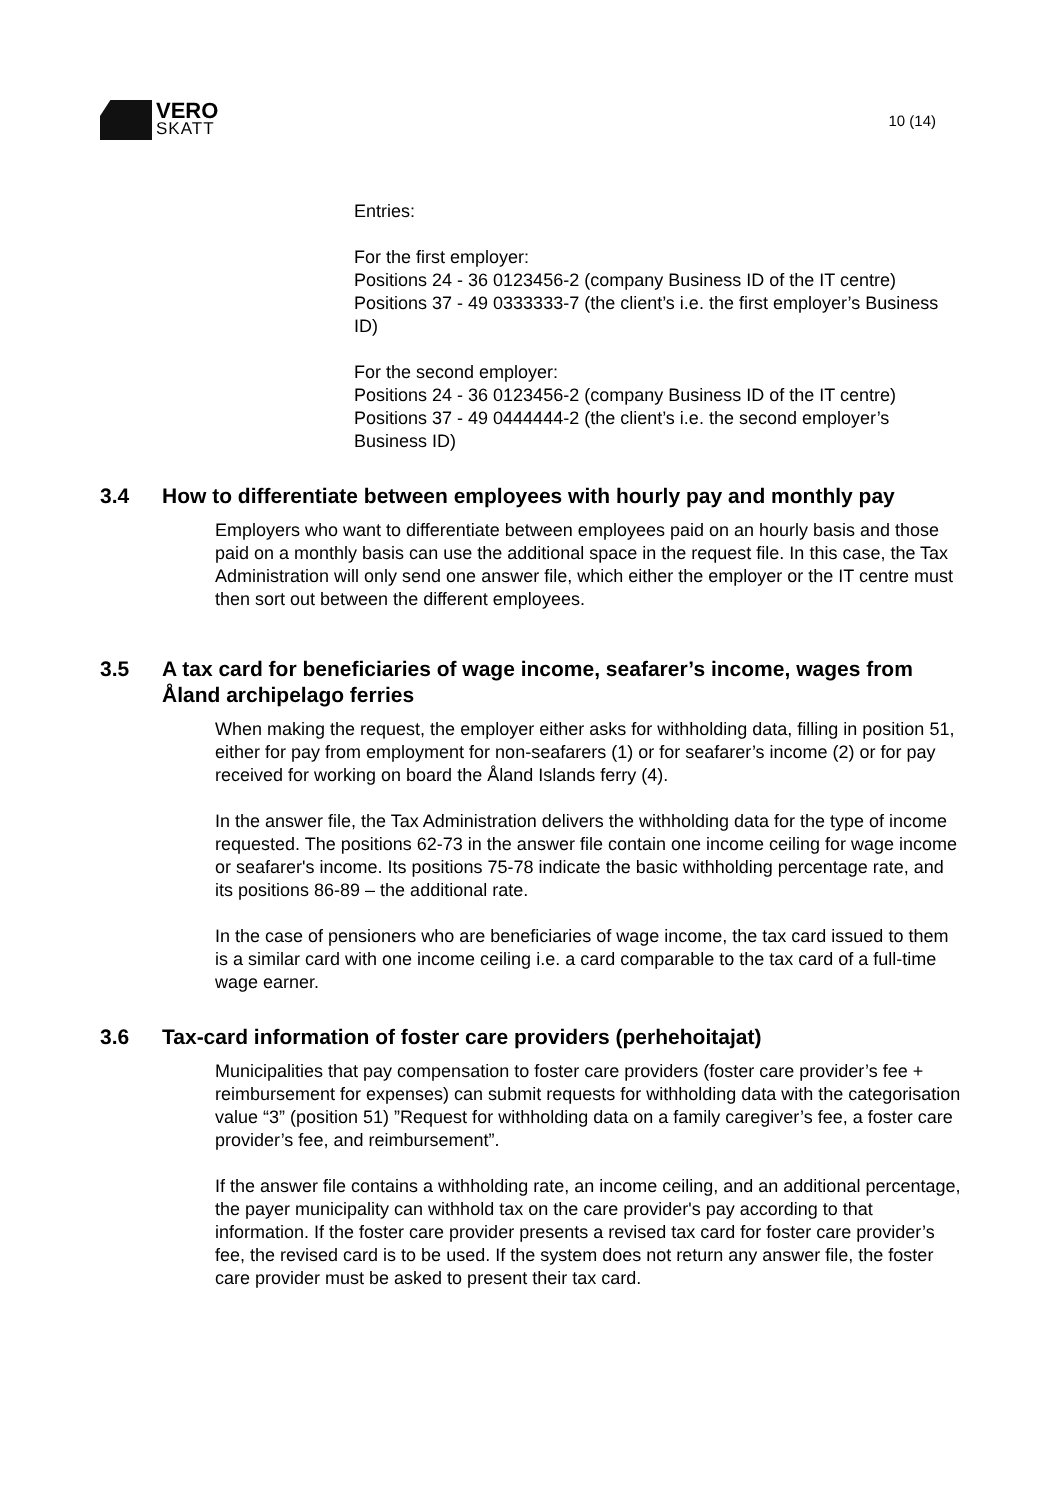VERO
SKATT
10 (14)
Entries:
For the first employer:
Positions 24 - 36 0123456-2 (company Business ID of the IT centre)
Positions 37 - 49 0333333-7 (the client’s i.e. the first employer’s Business ID)
For the second employer:
Positions 24 - 36 0123456-2 (company Business ID of the IT centre)
Positions 37 - 49 0444444-2 (the client’s i.e. the second employer’s Business ID)
3.4 How to differentiate between employees with hourly pay and monthly pay
Employers who want to differentiate between employees paid on an hourly basis and those paid on a monthly basis can use the additional space in the request file. In this case, the Tax Administration will only send one answer file, which either the employer or the IT centre must then sort out between the different employees.
3.5 A tax card for beneficiaries of wage income, seafarer’s income, wages from Åland archipelago ferries
When making the request, the employer either asks for withholding data, filling in position 51, either for pay from employment for non-seafarers (1) or for seafarer’s income (2) or for pay received for working on board the Åland Islands ferry (4).
In the answer file, the Tax Administration delivers the withholding data for the type of income requested. The positions 62-73 in the answer file contain one income ceiling for wage income or seafarer's income. Its positions 75-78 indicate the basic withholding percentage rate, and its positions 86-89 – the additional rate.
In the case of pensioners who are beneficiaries of wage income, the tax card issued to them is a similar card with one income ceiling i.e. a card comparable to the tax card of a full-time wage earner.
3.6 Tax-card information of foster care providers (perhehoitajat)
Municipalities that pay compensation to foster care providers (foster care provider’s fee + reimbursement for expenses) can submit requests for withholding data with the categorisation value “3” (position 51) ”Request for withholding data on a family caregiver’s fee, a foster care provider’s fee, and reimbursement”.
If the answer file contains a withholding rate, an income ceiling, and an additional percentage, the payer municipality can withhold tax on the care provider's pay according to that information. If the foster care provider presents a revised tax card for foster care provider’s fee, the revised card is to be used. If the system does not return any answer file, the foster care provider must be asked to present their tax card.